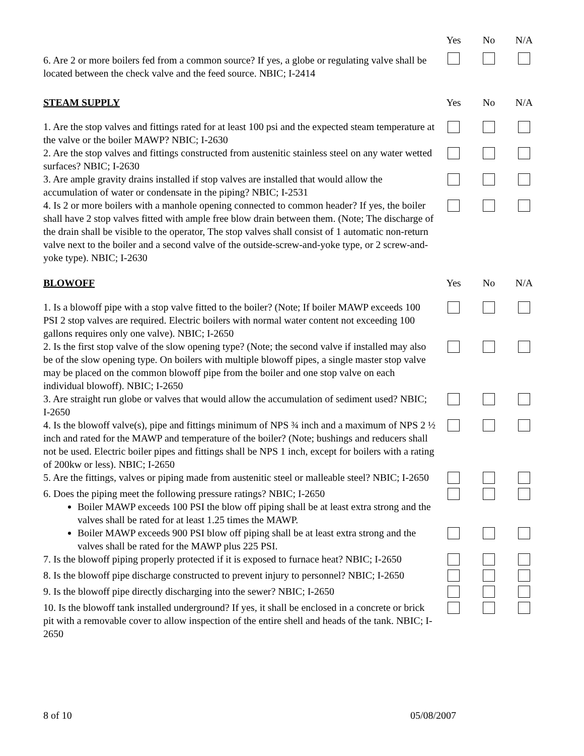| | Yes | No | N/A |
| 6. Are 2 or more boilers fed from a common source? If yes, a globe or regulating valve shall be located between the check valve and the feed source. NBIC; I-2414 | | | |
| STEAM SUPPLY | Yes | No | N/A |
| 1. Are the stop valves and fittings rated for at least 100 psi and the expected steam temperature at the valve or the boiler MAWP? NBIC; I-2630 | | | |
| 2. Are the stop valves and fittings constructed from austenitic stainless steel on any water wetted surfaces? NBIC; I-2630 | | | |
| 3. Are ample gravity drains installed if stop valves are installed that would allow the accumulation of water or condensate in the piping? NBIC; I-2531 | | | |
| 4. Is 2 or more boilers with a manhole opening connected to common header? If yes, the boiler shall have 2 stop valves fitted with ample free blow drain between them. (Note; The discharge of the drain shall be visible to the operator, The stop valves shall consist of 1 automatic non-return valve next to the boiler and a second valve of the outside-screw-and-yoke type, or 2 screw-and-yoke type). NBIC; I-2630 | | | |
| BLOWOFF | Yes | No | N/A |
| 1. Is a blowoff pipe with a stop valve fitted to the boiler? (Note; If boiler MAWP exceeds 100 PSI 2 stop valves are required. Electric boilers with normal water content not exceeding 100 gallons requires only one valve). NBIC; I-2650 | | | |
| 2. Is the first stop valve of the slow opening type? (Note; the second valve if installed may also be of the slow opening type. On boilers with multiple blowoff pipes, a single master stop valve may be placed on the common blowoff pipe from the boiler and one stop valve on each individual blowoff). NBIC; I-2650 | | | |
| 3. Are straight run globe or valves that would allow the accumulation of sediment used? NBIC; I-2650 | | | |
| 4. Is the blowoff valve(s), pipe and fittings minimum of NPS ¾ inch and a maximum of NPS 2 ½ inch and rated for the MAWP and temperature of the boiler? (Note; bushings and reducers shall not be used. Electric boiler pipes and fittings shall be NPS 1 inch, except for boilers with a rating of 200kw or less). NBIC; I-2650 | | | |
| 5. Are the fittings, valves or piping made from austenitic steel or malleable steel? NBIC; I-2650 | | | |
| 6. Does the piping meet the following pressure ratings? NBIC; I-2650 Boiler MAWP exceeds 100 PSI the blow off piping shall be at least extra strong and the valves shall be rated for at least 1.25 times the MAWP. | | | |
| Boiler MAWP exceeds 900 PSI blow off piping shall be at least extra strong and the valves shall be rated for the MAWP plus 225 PSI. | | | |
| 7. Is the blowoff piping properly protected if it is exposed to furnace heat? NBIC; I-2650 | | | |
| 8. Is the blowoff pipe discharge constructed to prevent injury to personnel? NBIC; I-2650 | | | |
| 9. Is the blowoff pipe directly discharging into the sewer? NBIC; I-2650 | | | |
| 10. Is the blowoff tank installed underground? If yes, it shall be enclosed in a concrete or brick pit with a removable cover to allow inspection of the entire shell and heads of the tank. NBIC; I-2650 | | | |
8 of 10 05/08/2007